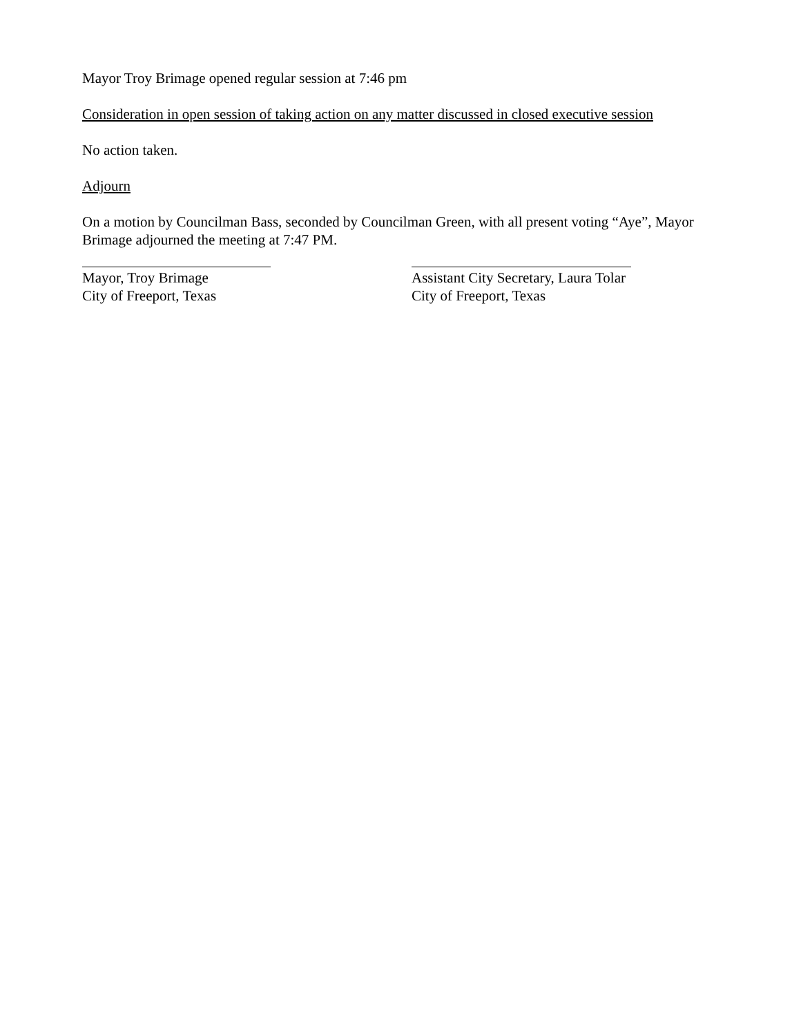Mayor Troy Brimage opened regular session at 7:46 pm
Consideration in open session of taking action on any matter discussed in closed executive session
No action taken.
Adjourn
On a motion by Councilman Bass, seconded by Councilman Green, with all present voting “Aye”, Mayor Brimage adjourned the meeting at 7:47 PM.
Mayor, Troy Brimage
City of Freeport, Texas
Assistant City Secretary, Laura Tolar
City of Freeport, Texas